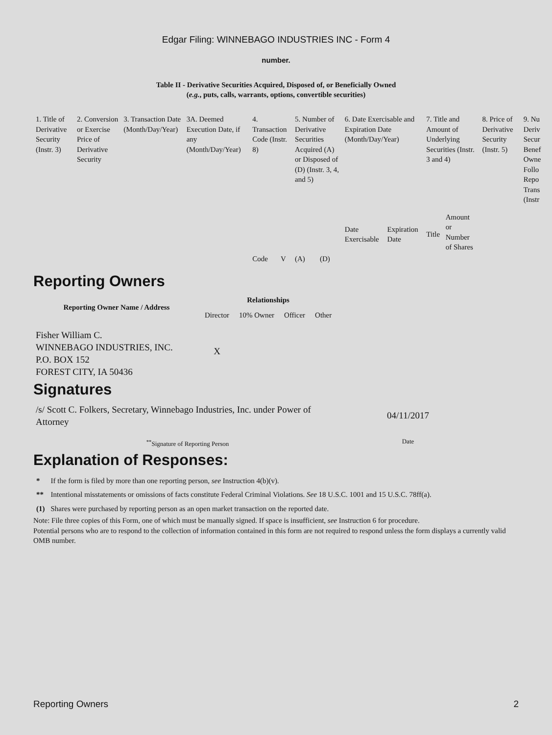Edgar Filing: WINNEBAGO INDUSTRIES INC - Form 4
number.
Table II - Derivative Securities Acquired, Disposed of, or Beneficially Owned
(e.g., puts, calls, warrants, options, convertible securities)
| 1. Title of Derivative Security (Instr. 3) | 2. Conversion or Exercise Price of Derivative Security | 3. Transaction Date (Month/Day/Year) | 3A. Deemed Execution Date, if any (Month/Day/Year) | 4. Transaction Code (Instr. 8) | | 5. Number of Derivative Securities Acquired (A) or Disposed of (D) (Instr. 3, 4, and 5) | | 6. Date Exercisable and Expiration Date (Month/Day/Year) | | 7. Title and Amount of Underlying Securities (Instr. 3 and 4) | | 8. Price of Derivative Security (Instr. 5) | 9. Nu Deriv Secur Benef Owne Follo Repo Trans (Instr |
| --- | --- | --- | --- | --- | --- | --- | --- | --- | --- | --- | --- | --- | --- |
| | | | | Code | V | (A) | (D) | Date Exercisable | Expiration Date | Title | Amount or Number of Shares | | |
Reporting Owners
| Reporting Owner Name / Address | Relationships | | | |
| --- | --- | --- | --- | --- |
| | Director | 10% Owner | Officer | Other |
| Fisher William C. WINNEBAGO INDUSTRIES, INC. P.O. BOX 152 FOREST CITY, IA 50436 | X | | | |
Signatures
| /s/ Scott C. Folkers, Secretary, Winnebago Industries, Inc. under Power of Attorney | 04/11/2017 |
| <sup>**</sup> Signature of Reporting Person | Date |
Explanation of Responses:
| * | If the form is filed by more than one reporting person, see Instruction 4(b)(v). |
| ** | Intentional misstatements or omissions of facts constitute Federal Criminal Violations. See 18 U.S.C. 1001 and 15 U.S.C. 78ff(a). |
| (1) | Shares were purchased by reporting person as an open market transaction on the reported date. |
Note: File three copies of this Form, one of which must be manually signed. If space is insufficient, see Instruction 6 for procedure.
Potential persons who are to respond to the collection of information contained in this form are not required to respond unless the form displays a currently valid OMB number.
Reporting Owners 2